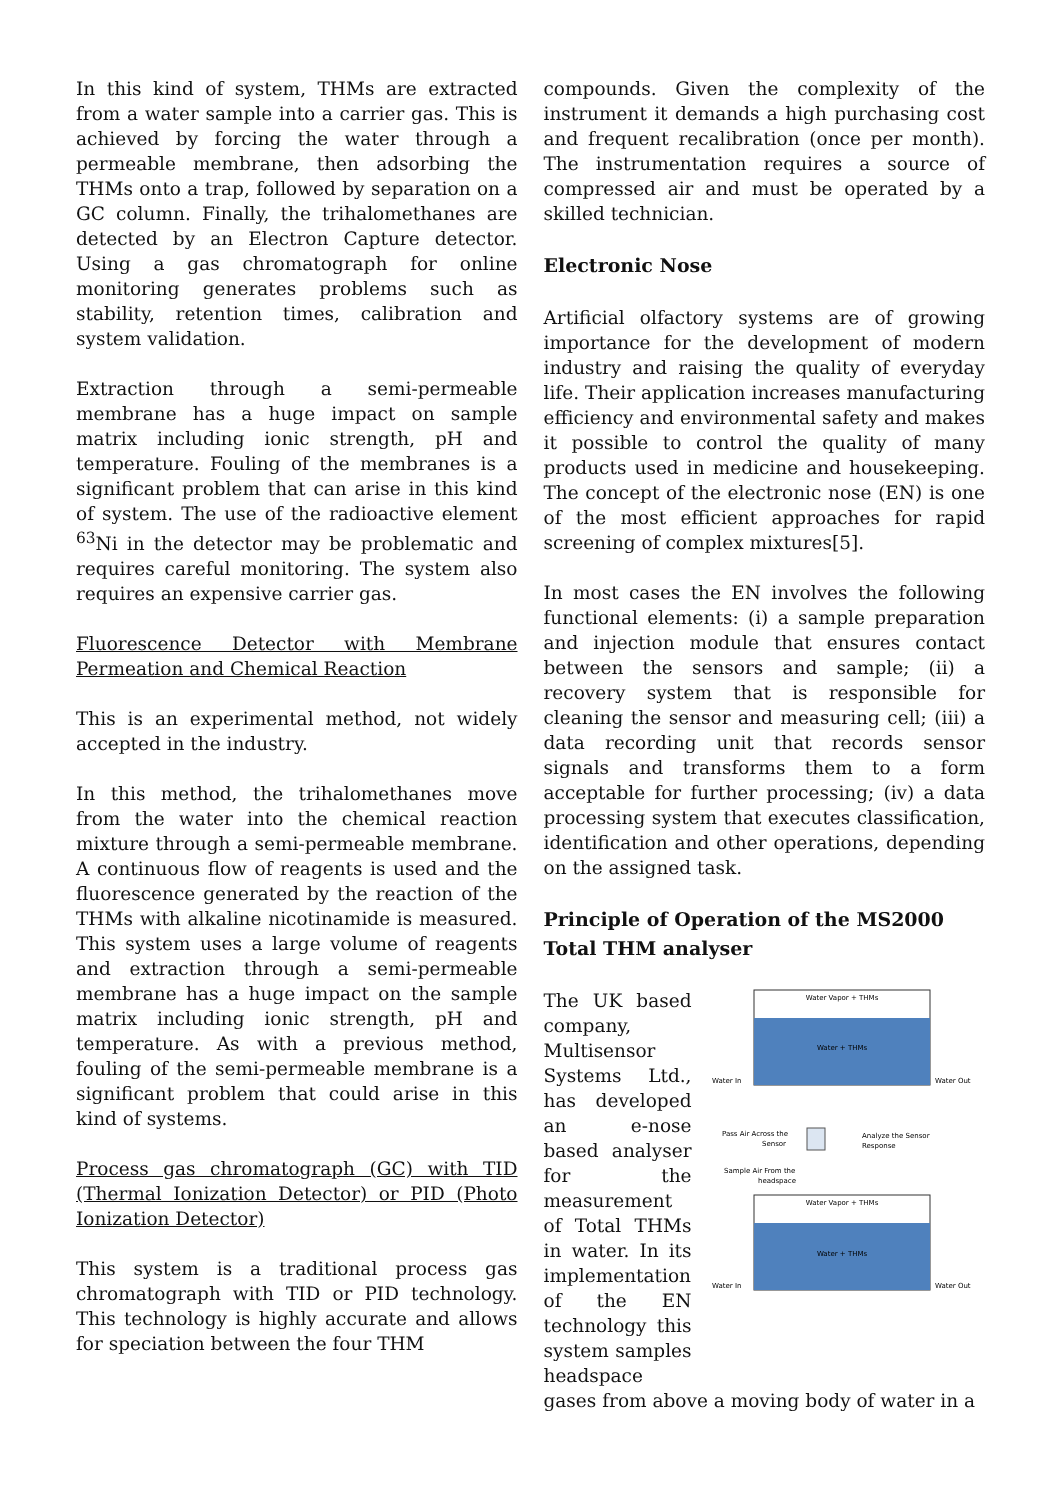In this kind of system, THMs are extracted from a water sample into a carrier gas. This is achieved by forcing the water through a permeable membrane, then adsorbing the THMs onto a trap, followed by separation on a GC column. Finally, the trihalomethanes are detected by an Electron Capture detector. Using a gas chromatograph for online monitoring generates problems such as stability, retention times, calibration and system validation.
Extraction through a semi-permeable membrane has a huge impact on sample matrix including ionic strength, pH and temperature. Fouling of the membranes is a significant problem that can arise in this kind of system. The use of the radioactive element <sup>63</sup>Ni in the detector may be problematic and requires careful monitoring. The system also requires an expensive carrier gas.
Fluorescence Detector with Membrane Permeation and Chemical Reaction
This is an experimental method, not widely accepted in the industry.
In this method, the trihalomethanes move from the water into the chemical reaction mixture through a semi-permeable membrane. A continuous flow of reagents is used and the fluorescence generated by the reaction of the THMs with alkaline nicotinamide is measured. This system uses a large volume of reagents and extraction through a semi-permeable membrane has a huge impact on the sample matrix including ionic strength, pH and temperature. As with a previous method, fouling of the semi-permeable membrane is a significant problem that could arise in this kind of systems.
Process gas chromatograph (GC) with TID (Thermal Ionization Detector) or PID (Photo Ionization Detector)
This system is a traditional process gas chromatograph with TID or PID technology. This technology is highly accurate and allows for speciation between the four THM
compounds. Given the complexity of the instrument it demands a high purchasing cost and frequent recalibration (once per month). The instrumentation requires a source of compressed air and must be operated by a skilled technician.
Electronic Nose
Artificial olfactory systems are of growing importance for the development of modern industry and raising the quality of everyday life. Their application increases manufacturing efficiency and environmental safety and makes it possible to control the quality of many products used in medicine and housekeeping. The concept of the electronic nose (EN) is one of the most efficient approaches for rapid screening of complex mixtures[5].
In most cases the EN involves the following functional elements: (i) a sample preparation and injection module that ensures contact between the sensors and sample; (ii) a recovery system that is responsible for cleaning the sensor and measuring cell; (iii) a data recording unit that records sensor signals and transforms them to a form acceptable for further processing; (iv) a data processing system that executes classification, identification and other operations, depending on the assigned task.
Principle of Operation of the MS2000 Total THM analyser
The UK based company, Multisensor Systems Ltd., has developed an e-nose based analyser for the measurement of Total THMs in water. In its implementation of the EN technology this system samples headspace
Water Vapor + THMs
Water + THMs
Water In
Water Out
Pass Air Across the
Sensor
Analyze the Sensor
Response
Sample Air From the
headspace
Water Vapor + THMs
Water + THMs
Water In
Water Out
gases from above a moving body of water in a